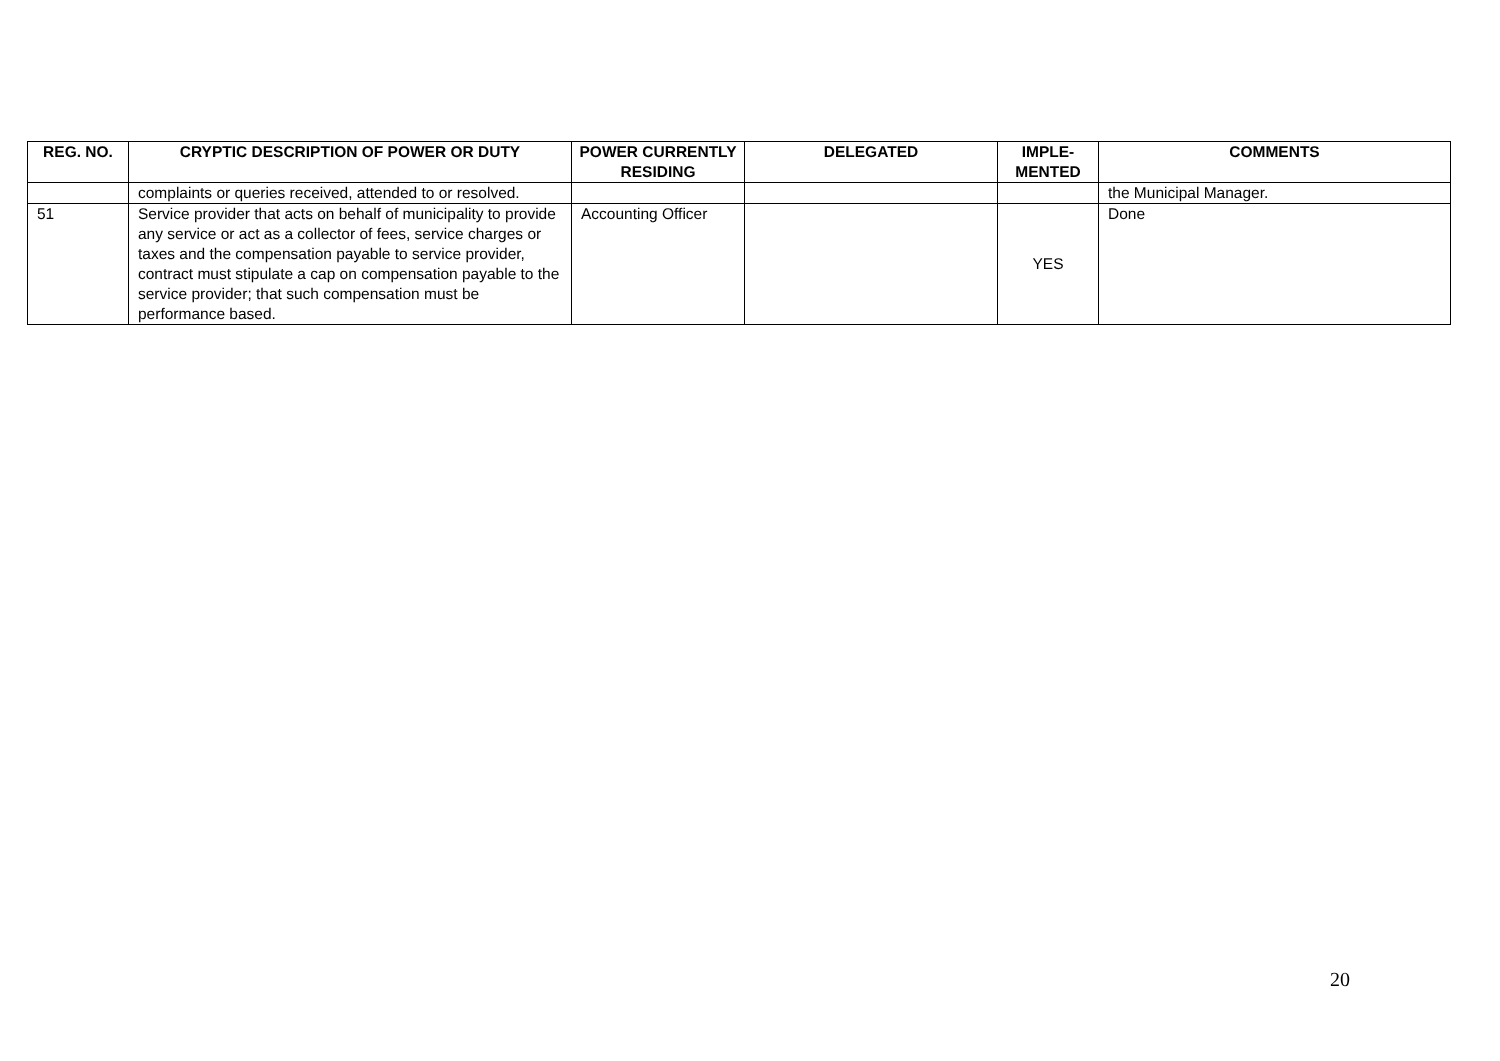| REG. NO. | CRYPTIC DESCRIPTION OF POWER OR DUTY | POWER CURRENTLY RESIDING | DELEGATED | IMPLE-MENTED | COMMENTS |
| --- | --- | --- | --- | --- | --- |
| | complaints or queries received, attended to or resolved. | | | | the Municipal Manager. |
| 51 | Service provider that acts on behalf of municipality to provide any service or act as a collector of fees, service charges or taxes and the compensation payable to service provider, contract must stipulate a cap on compensation payable to the service provider; that such compensation must be performance based. | Accounting Officer | | YES | Done |
20